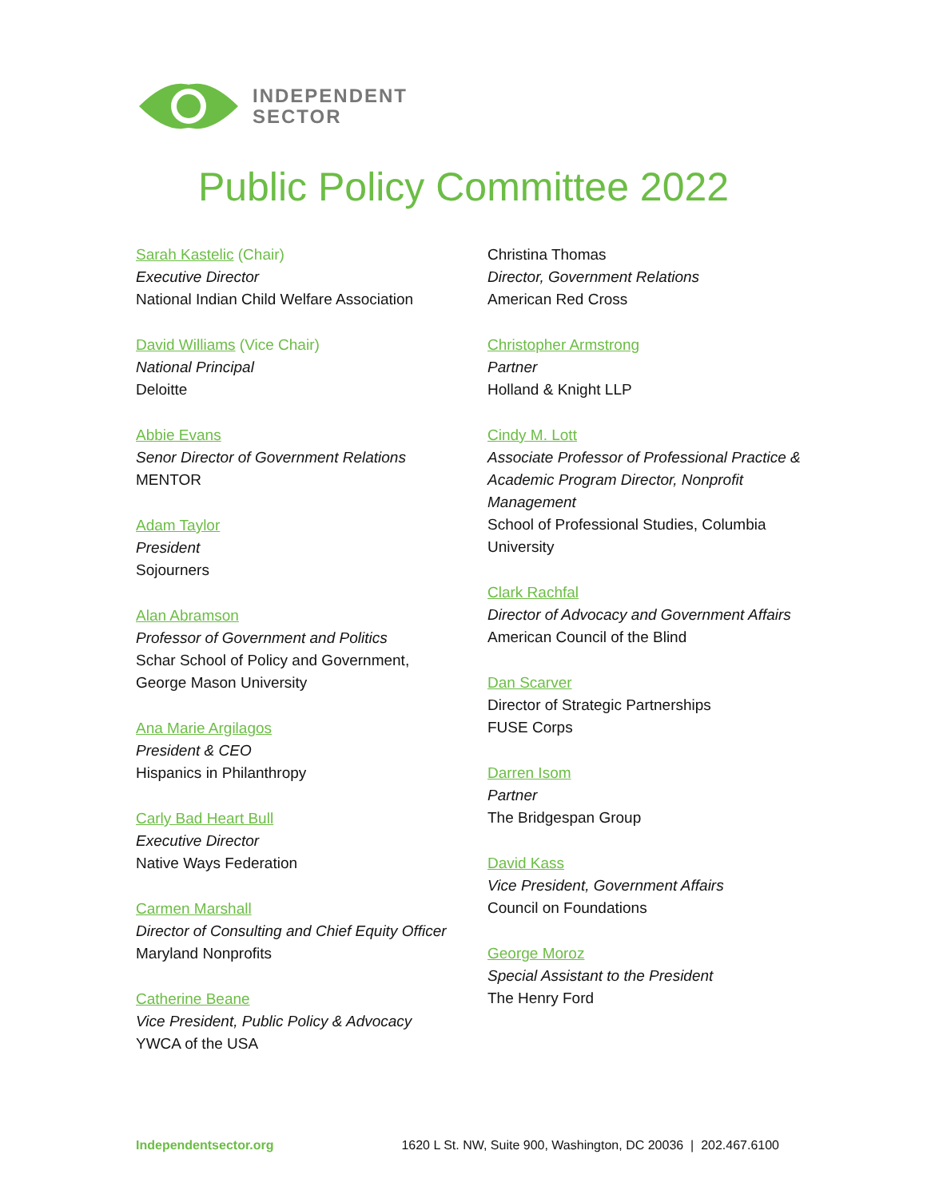INDEPENDENT
SECTOR
Public Policy Committee 2022
Sarah Kastelic (Chair)
Executive Director
National Indian Child Welfare Association
David Williams (Vice Chair)
National Principal
Deloitte
Abbie Evans
Senor Director of Government Relations
MENTOR
Adam Taylor
President
Sojourners
Alan Abramson
Professor of Government and Politics
Schar School of Policy and Government,
George Mason University
Ana Marie Argilagos
President & CEO
Hispanics in Philanthropy
Carly Bad Heart Bull
Executive Director
Native Ways Federation
Carmen Marshall
Director of Consulting and Chief Equity Officer
Maryland Nonprofits
Catherine Beane
Vice President, Public Policy & Advocacy
YWCA of the USA
Christina Thomas
Director, Government Relations
American Red Cross
Christopher Armstrong
Partner
Holland & Knight LLP
Cindy M. Lott
Associate Professor of Professional Practice & Academic Program Director, Nonprofit Management
School of Professional Studies, Columbia University
Clark Rachfal
Director of Advocacy and Government Affairs
American Council of the Blind
Dan Scarver
Director of Strategic Partnerships
FUSE Corps
Darren Isom
Partner
The Bridgespan Group
David Kass
Vice President, Government Affairs
Council on Foundations
George Moroz
Special Assistant to the President
The Henry Ford
Independentsector.org 1620 L St. NW, Suite 900, Washington, DC 20036 | 202.467.6100